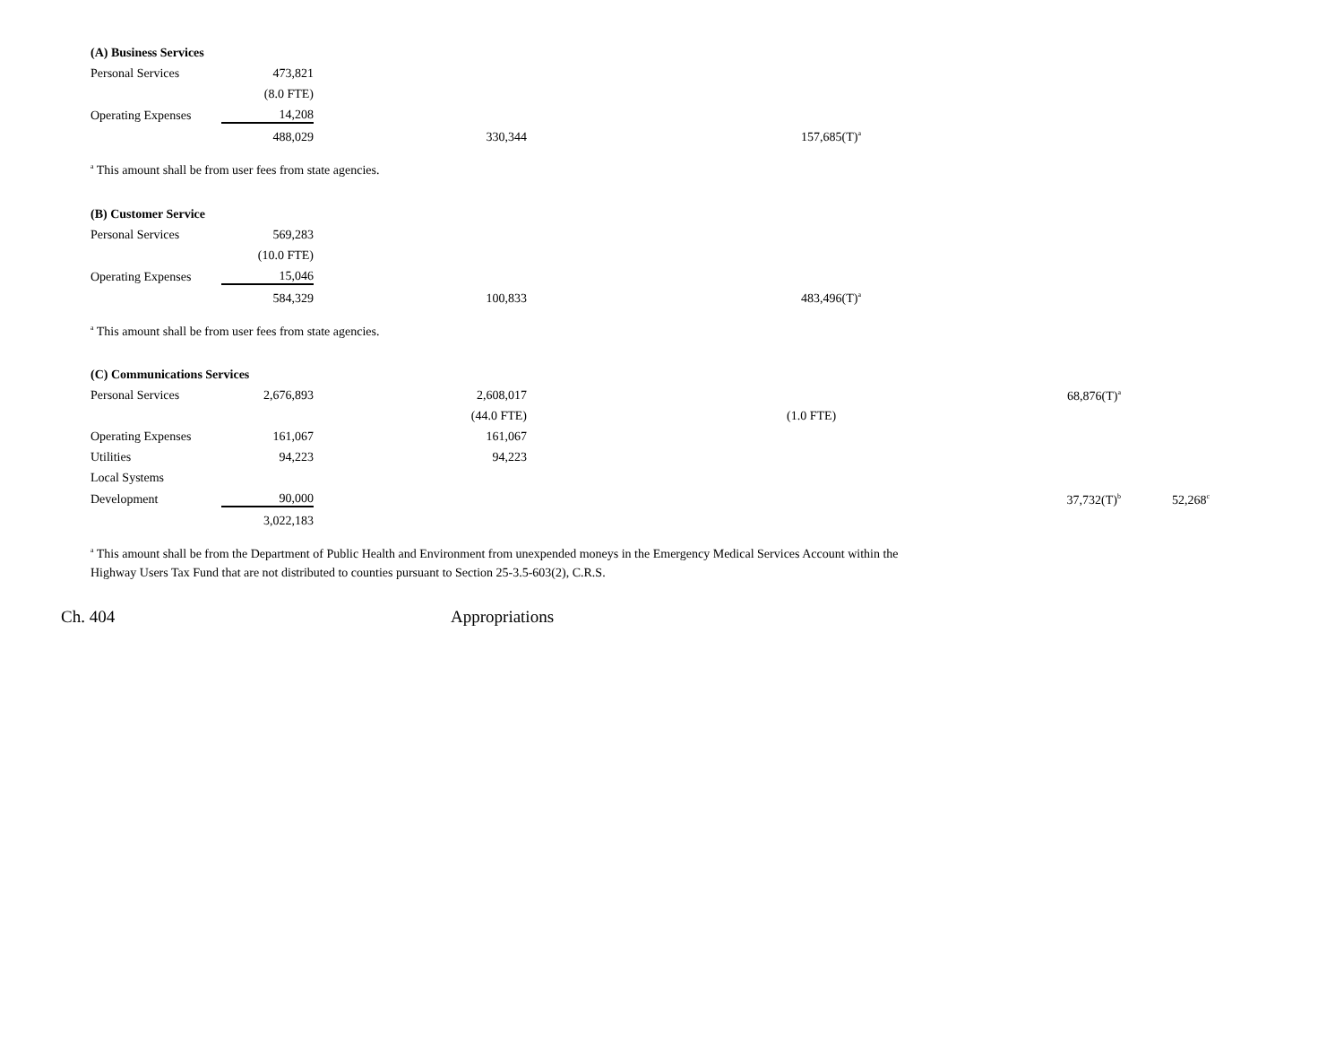| (A) Business Services | | | |
| Personal Services | 473,821 | | |
| | (8.0 FTE) | | |
| Operating Expenses | 14,208 | | |
| | 488,029 | 330,344 | 157,685(T)<sup>a</sup> |
<sup>a</sup> This amount shall be from user fees from state agencies.
| (B) Customer Service | | | |
| Personal Services | 569,283 | | |
| | (10.0 FTE) | | |
| Operating Expenses | 15,046 | | |
| | 584,329 | 100,833 | 483,496(T)<sup>a</sup> |
<sup>a</sup> This amount shall be from user fees from state agencies.
| (C) Communications Services | | | | |
| Personal Services | 2,676,893 | 2,608,017 | 68,876(T)<sup>a</sup> | |
| | | (44.0 FTE) | (1.0 FTE) | |
| Operating Expenses | 161,067 | 161,067 | | |
| Utilities | 94,223 | 94,223 | | |
| Local Systems | | | | |
| Development | 90,000 | | 37,732(T)<sup>b</sup> | 52,268<sup>c</sup> |
| | 3,022,183 | | | |
<sup>a</sup> This amount shall be from the Department of Public Health and Environment from unexpended moneys in the Emergency Medical Services Account within the
Highway Users Tax Fund that are not distributed to counties pursuant to Section 25-3.5-603(2), C.R.S.
Ch. 404 Appropriations